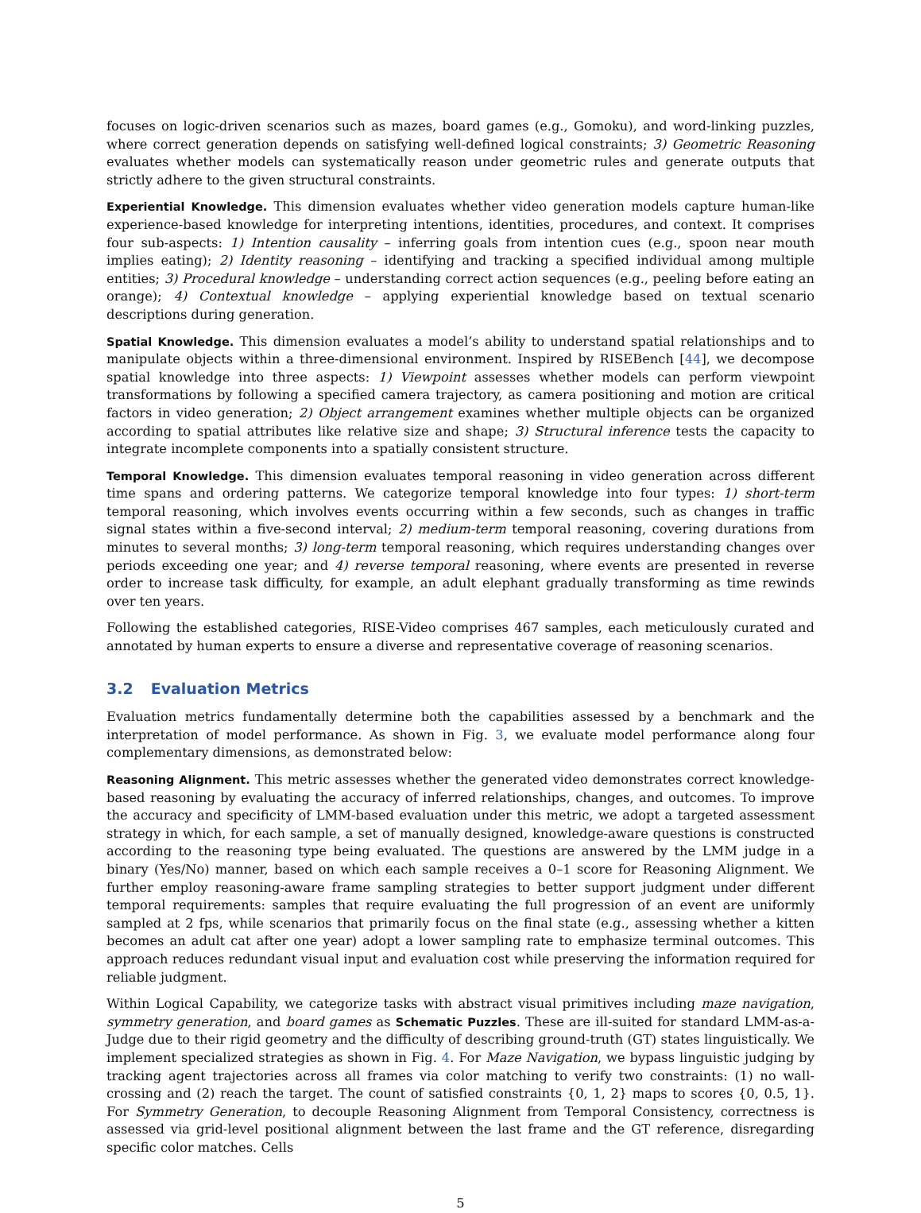focuses on logic-driven scenarios such as mazes, board games (e.g., Gomoku), and word-linking puzzles, where correct generation depends on satisfying well-defined logical constraints; 3) Geometric Reasoning evaluates whether models can systematically reason under geometric rules and generate outputs that strictly adhere to the given structural constraints.
Experiential Knowledge. This dimension evaluates whether video generation models capture human-like experience-based knowledge for interpreting intentions, identities, procedures, and context. It comprises four sub-aspects: 1) Intention causality – inferring goals from intention cues (e.g., spoon near mouth implies eating); 2) Identity reasoning – identifying and tracking a specified individual among multiple entities; 3) Procedural knowledge – understanding correct action sequences (e.g., peeling before eating an orange); 4) Contextual knowledge – applying experiential knowledge based on textual scenario descriptions during generation.
Spatial Knowledge. This dimension evaluates a model’s ability to understand spatial relationships and to manipulate objects within a three-dimensional environment. Inspired by RISEBench [44], we decompose spatial knowledge into three aspects: 1) Viewpoint assesses whether models can perform viewpoint transformations by following a specified camera trajectory, as camera positioning and motion are critical factors in video generation; 2) Object arrangement examines whether multiple objects can be organized according to spatial attributes like relative size and shape; 3) Structural inference tests the capacity to integrate incomplete components into a spatially consistent structure.
Temporal Knowledge. This dimension evaluates temporal reasoning in video generation across different time spans and ordering patterns. We categorize temporal knowledge into four types: 1) short-term temporal reasoning, which involves events occurring within a few seconds, such as changes in traffic signal states within a five-second interval; 2) medium-term temporal reasoning, covering durations from minutes to several months; 3) long-term temporal reasoning, which requires understanding changes over periods exceeding one year; and 4) reverse temporal reasoning, where events are presented in reverse order to increase task difficulty, for example, an adult elephant gradually transforming as time rewinds over ten years.
Following the established categories, RISE-Video comprises 467 samples, each meticulously curated and annotated by human experts to ensure a diverse and representative coverage of reasoning scenarios.
3.2 Evaluation Metrics
Evaluation metrics fundamentally determine both the capabilities assessed by a benchmark and the interpretation of model performance. As shown in Fig. 3, we evaluate model performance along four complementary dimensions, as demonstrated below:
Reasoning Alignment. This metric assesses whether the generated video demonstrates correct knowledge-based reasoning by evaluating the accuracy of inferred relationships, changes, and outcomes. To improve the accuracy and specificity of LMM-based evaluation under this metric, we adopt a targeted assessment strategy in which, for each sample, a set of manually designed, knowledge-aware questions is constructed according to the reasoning type being evaluated. The questions are answered by the LMM judge in a binary (Yes/No) manner, based on which each sample receives a 0–1 score for Reasoning Alignment. We further employ reasoning-aware frame sampling strategies to better support judgment under different temporal requirements: samples that require evaluating the full progression of an event are uniformly sampled at 2 fps, while scenarios that primarily focus on the final state (e.g., assessing whether a kitten becomes an adult cat after one year) adopt a lower sampling rate to emphasize terminal outcomes. This approach reduces redundant visual input and evaluation cost while preserving the information required for reliable judgment.
Within Logical Capability, we categorize tasks with abstract visual primitives including maze navigation, symmetry generation, and board games as Schematic Puzzles. These are ill-suited for standard LMM-as-a-Judge due to their rigid geometry and the difficulty of describing ground-truth (GT) states linguistically. We implement specialized strategies as shown in Fig. 4. For Maze Navigation, we bypass linguistic judging by tracking agent trajectories across all frames via color matching to verify two constraints: (1) no wall-crossing and (2) reach the target. The count of satisfied constraints {0, 1, 2} maps to scores {0, 0.5, 1}. For Symmetry Generation, to decouple Reasoning Alignment from Temporal Consistency, correctness is assessed via grid-level positional alignment between the last frame and the GT reference, disregarding specific color matches. Cells
5